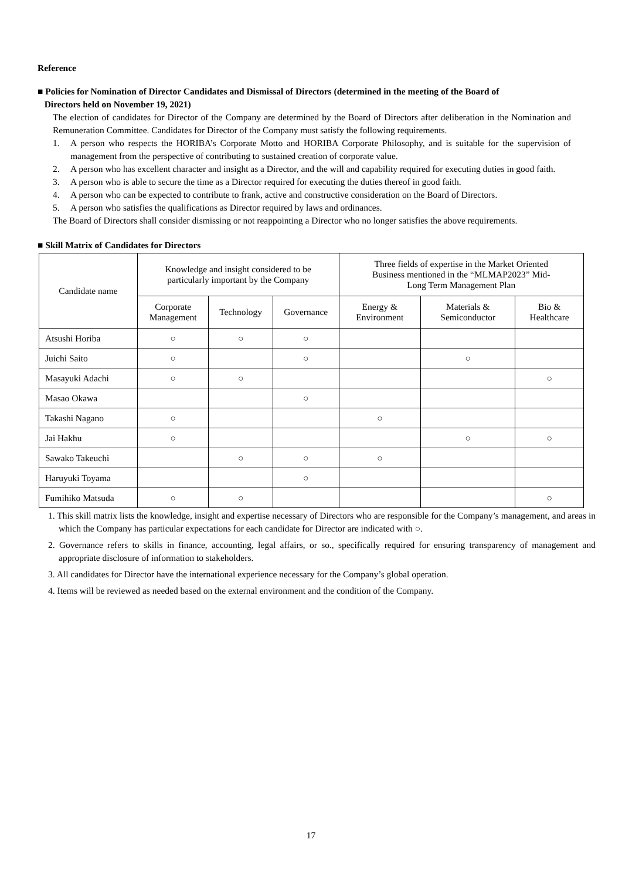Reference
■ Policies for Nomination of Director Candidates and Dismissal of Directors (determined in the meeting of the Board of
Directors held on November 19, 2021)
The election of candidates for Director of the Company are determined by the Board of Directors after deliberation in the Nomination and Remuneration Committee. Candidates for Director of the Company must satisfy the following requirements.
1. A person who respects the HORIBA’s Corporate Motto and HORIBA Corporate Philosophy, and is suitable for the supervision of management from the perspective of contributing to sustained creation of corporate value.
2. A person who has excellent character and insight as a Director, and the will and capability required for executing duties in good faith.
3. A person who is able to secure the time as a Director required for executing the duties thereof in good faith.
4. A person who can be expected to contribute to frank, active and constructive consideration on the Board of Directors.
5. A person who satisfies the qualifications as Director required by laws and ordinances.
The Board of Directors shall consider dismissing or not reappointing a Director who no longer satisfies the above requirements.
■ Skill Matrix of Candidates for Directors
| Candidate name | Knowledge and insight considered to be particularly important by the Company | | | Three fields of expertise in the Market Oriented Business mentioned in the “MLMAP2023” Mid- Long Term Management Plan | | |
| --- | --- | --- | --- | --- | --- | --- |
| | Corporate Management | Technology | Governance | Energy & Environment | Materials & Semiconductor | Bio & Healthcare |
| Atsushi Horiba | ○ | ○ | ○ | | | |
| Juichi Saito | ○ | | ○ | | ○ | |
| Masayuki Adachi | ○ | ○ | | | | ○ |
| Masao Okawa | | | ○ | | | |
| Takashi Nagano | ○ | | | ○ | | |
| Jai Hakhu | ○ | | | | ○ | ○ |
| Sawako Takeuchi | | ○ | ○ | ○ | | |
| Haruyuki Toyama | | | ○ | | | |
| Fumihiko Matsuda | ○ | ○ | | | | ○ |
1. This skill matrix lists the knowledge, insight and expertise necessary of Directors who are responsible for the Company’s management, and areas in which the Company has particular expectations for each candidate for Director are indicated with ○.
2. Governance refers to skills in finance, accounting, legal affairs, or so., specifically required for ensuring transparency of management and appropriate disclosure of information to stakeholders.
3. All candidates for Director have the international experience necessary for the Company’s global operation.
4. Items will be reviewed as needed based on the external environment and the condition of the Company.
17